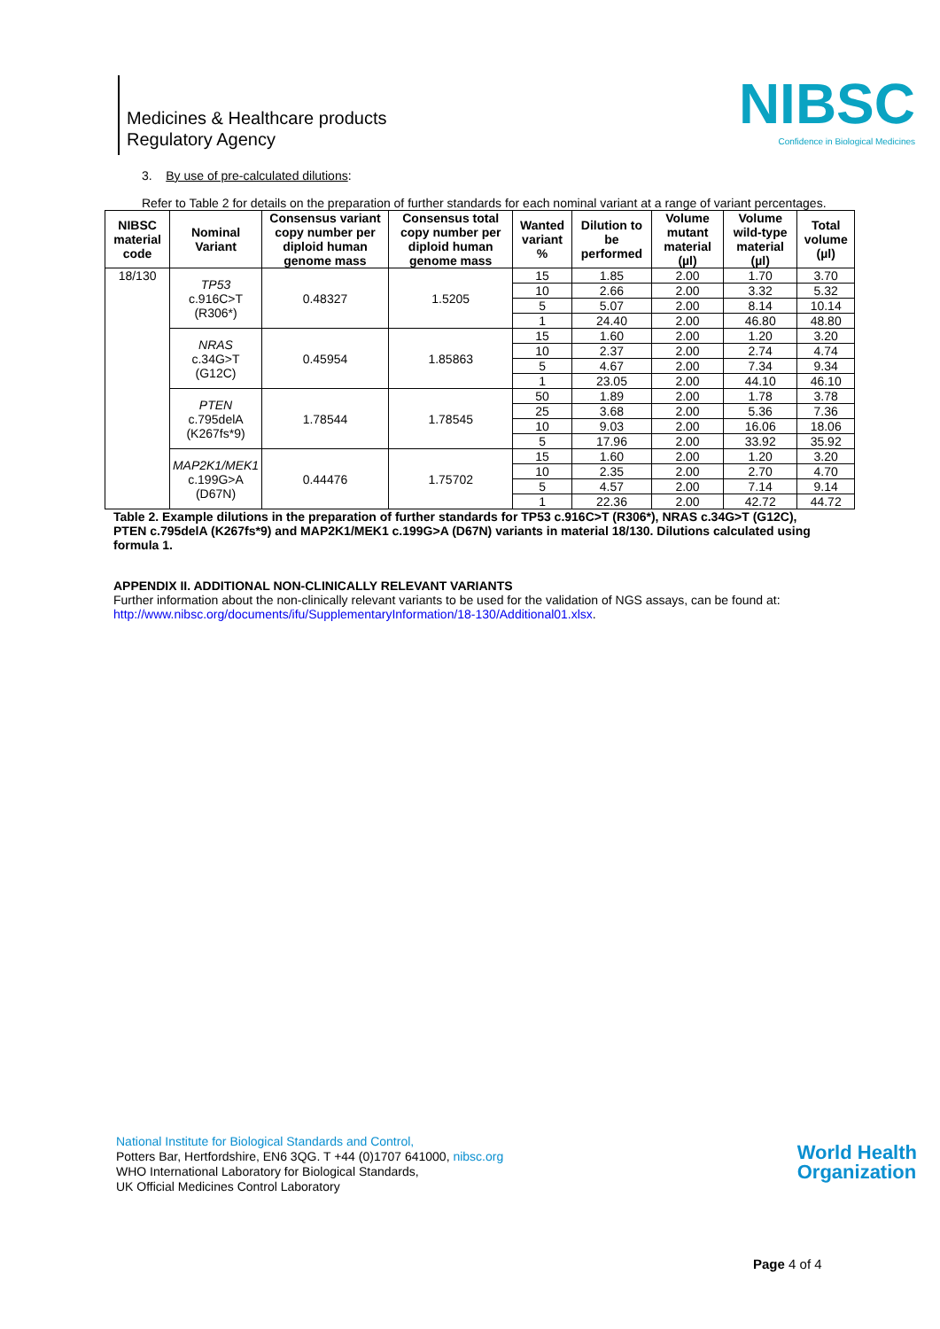Medicines & Healthcare products
Regulatory Agency
NIBSC
Confidence in Biological Medicines
3. By use of pre-calculated dilutions:
Refer to Table 2 for details on the preparation of further standards for each nominal variant at a range of variant percentages.
| NIBSC material code | Nominal Variant | Consensus variant copy number per diploid human genome mass | Consensus total copy number per diploid human genome mass | Wanted variant % | Dilution to be performed | Volume mutant material (µl) | Volume wild-type material (µl) | Total volume (µl) |
| --- | --- | --- | --- | --- | --- | --- | --- | --- |
| 18/130 | TP53 c.916C>T (R306*) | 0.48327 | 1.5205 | 15 | 1.85 | 2.00 | 1.70 | 3.70 |
| | | | | 10 | 2.66 | 2.00 | 3.32 | 5.32 |
| | | | | 5 | 5.07 | 2.00 | 8.14 | 10.14 |
| | | | | 1 | 24.40 | 2.00 | 46.80 | 48.80 |
| | NRAS c.34G>T (G12C) | 0.45954 | 1.85863 | 15 | 1.60 | 2.00 | 1.20 | 3.20 |
| | | | | 10 | 2.37 | 2.00 | 2.74 | 4.74 |
| | | | | 5 | 4.67 | 2.00 | 7.34 | 9.34 |
| | | | | 1 | 23.05 | 2.00 | 44.10 | 46.10 |
| | PTEN c.795delA (K267fs*9) | 1.78544 | 1.78545 | 50 | 1.89 | 2.00 | 1.78 | 3.78 |
| | | | | 25 | 3.68 | 2.00 | 5.36 | 7.36 |
| | | | | 10 | 9.03 | 2.00 | 16.06 | 18.06 |
| | | | | 5 | 17.96 | 2.00 | 33.92 | 35.92 |
| | MAP2K1/MEK1 c.199G>A (D67N) | 0.44476 | 1.75702 | 15 | 1.60 | 2.00 | 1.20 | 3.20 |
| | | | | 10 | 2.35 | 2.00 | 2.70 | 4.70 |
| | | | | 5 | 4.57 | 2.00 | 7.14 | 9.14 |
| | | | | 1 | 22.36 | 2.00 | 42.72 | 44.72 |
Table 2. Example dilutions in the preparation of further standards for TP53 c.916C>T (R306*), NRAS c.34G>T (G12C), PTEN c.795delA (K267fs*9) and MAP2K1/MEK1 c.199G>A (D67N) variants in material 18/130. Dilutions calculated using formula 1.
APPENDIX II. ADDITIONAL NON-CLINICALLY RELEVANT VARIANTS
Further information about the non-clinically relevant variants to be used for the validation of NGS assays, can be found at: http://www.nibsc.org/documents/ifu/SupplementaryInformation/18-130/Additional01.xlsx.
National Institute for Biological Standards and Control,
Potters Bar, Hertfordshire, EN6 3QG. T +44 (0)1707 641000, nibsc.org
WHO International Laboratory for Biological Standards,
UK Official Medicines Control Laboratory
World Health
Organization
Page 4 of 4